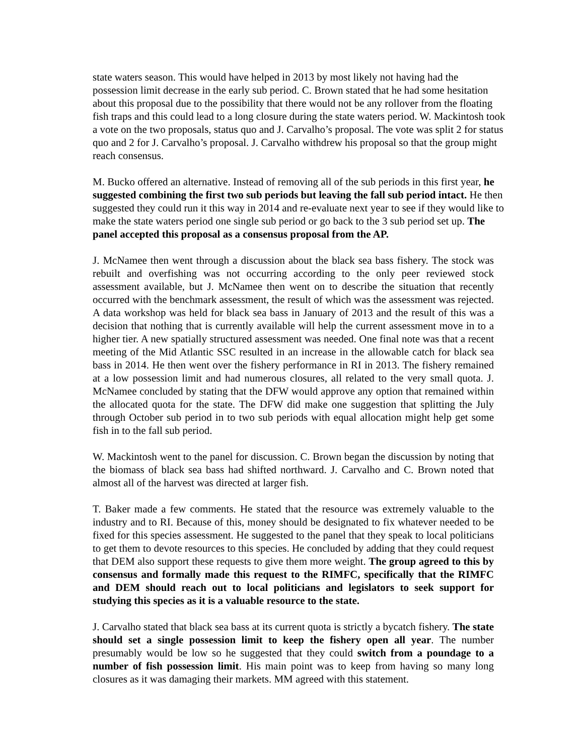state waters season. This would have helped in 2013 by most likely not having had the possession limit decrease in the early sub period. C. Brown stated that he had some hesitation about this proposal due to the possibility that there would not be any rollover from the floating fish traps and this could lead to a long closure during the state waters period. W. Mackintosh took a vote on the two proposals, status quo and J. Carvalho’s proposal. The vote was split 2 for status quo and 2 for J. Carvalho’s proposal. J. Carvalho withdrew his proposal so that the group might reach consensus.
M. Bucko offered an alternative. Instead of removing all of the sub periods in this first year, he suggested combining the first two sub periods but leaving the fall sub period intact. He then suggested they could run it this way in 2014 and re-evaluate next year to see if they would like to make the state waters period one single sub period or go back to the 3 sub period set up. The panel accepted this proposal as a consensus proposal from the AP.
J. McNamee then went through a discussion about the black sea bass fishery. The stock was rebuilt and overfishing was not occurring according to the only peer reviewed stock assessment available, but J. McNamee then went on to describe the situation that recently occurred with the benchmark assessment, the result of which was the assessment was rejected. A data workshop was held for black sea bass in January of 2013 and the result of this was a decision that nothing that is currently available will help the current assessment move in to a higher tier. A new spatially structured assessment was needed. One final note was that a recent meeting of the Mid Atlantic SSC resulted in an increase in the allowable catch for black sea bass in 2014. He then went over the fishery performance in RI in 2013. The fishery remained at a low possession limit and had numerous closures, all related to the very small quota. J. McNamee concluded by stating that the DFW would approve any option that remained within the allocated quota for the state. The DFW did make one suggestion that splitting the July through October sub period in to two sub periods with equal allocation might help get some fish in to the fall sub period.
W. Mackintosh went to the panel for discussion. C. Brown began the discussion by noting that the biomass of black sea bass had shifted northward. J. Carvalho and C. Brown noted that almost all of the harvest was directed at larger fish.
T. Baker made a few comments. He stated that the resource was extremely valuable to the industry and to RI. Because of this, money should be designated to fix whatever needed to be fixed for this species assessment. He suggested to the panel that they speak to local politicians to get them to devote resources to this species. He concluded by adding that they could request that DEM also support these requests to give them more weight. The group agreed to this by consensus and formally made this request to the RIMFC, specifically that the RIMFC and DEM should reach out to local politicians and legislators to seek support for studying this species as it is a valuable resource to the state.
J. Carvalho stated that black sea bass at its current quota is strictly a bycatch fishery. The state should set a single possession limit to keep the fishery open all year. The number presumably would be low so he suggested that they could switch from a poundage to a number of fish possession limit. His main point was to keep from having so many long closures as it was damaging their markets. MM agreed with this statement.